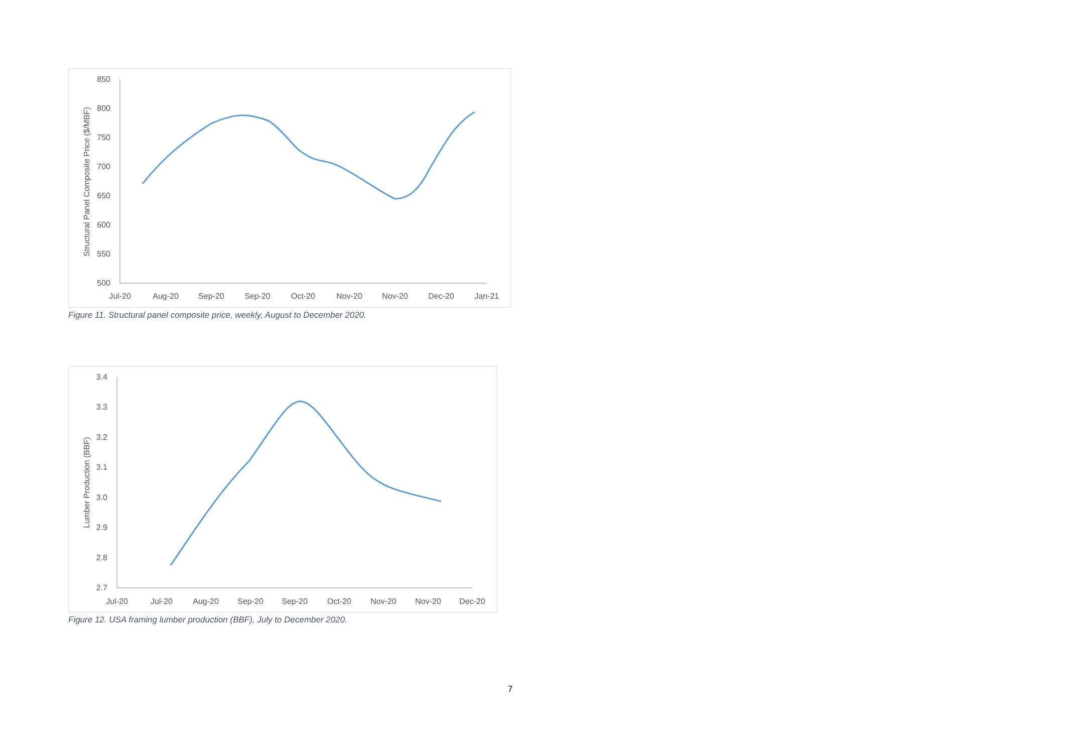850
800
750
700
650
600
550
500
Jul-20
Aug-20
Sep-20
Sep-20
Oct-20
Nov-20
Nov-20
Dec-20
Jan-21
Structural Panel Composite Price ($/MBF)
Figure 11. Structural panel composite price, weekly, August to December 2020.
3.4
3.3
3.2
3.1
3.0
2.9
2.8
2.7
Jul-20
Jul-20
Aug-20
Sep-20
Sep-20
Oct-20
Nov-20
Nov-20
Dec-20
Lumber Production (BBF)
Figure 12. USA framing lumber production (BBF), July to December 2020.
7